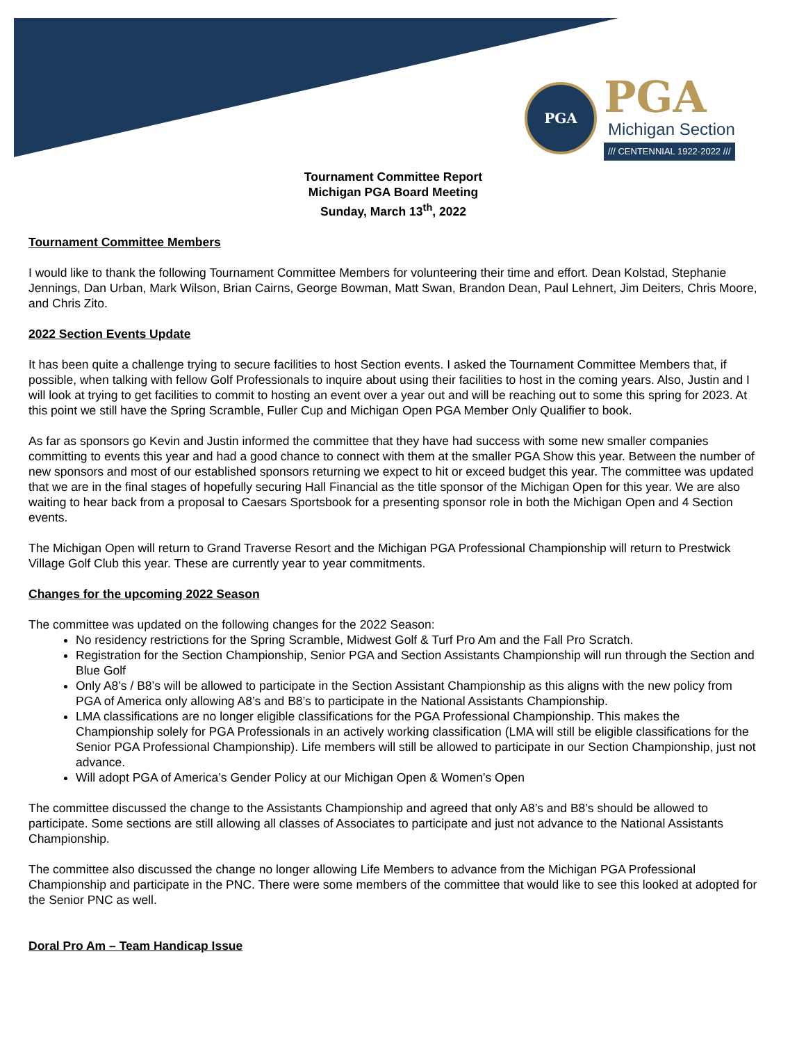PGA
PGA
Michigan Section
/// CENTENNIAL 1922-2022 ///
Tournament Committee Report
Michigan PGA Board Meeting
Sunday, March 13<sup>th</sup>, 2022
Tournament Committee Members
I would like to thank the following Tournament Committee Members for volunteering their time and effort. Dean Kolstad, Stephanie Jennings, Dan Urban, Mark Wilson, Brian Cairns, George Bowman, Matt Swan, Brandon Dean, Paul Lehnert, Jim Deiters, Chris Moore, and Chris Zito.
2022 Section Events Update
It has been quite a challenge trying to secure facilities to host Section events. I asked the Tournament Committee Members that, if possible, when talking with fellow Golf Professionals to inquire about using their facilities to host in the coming years. Also, Justin and I will look at trying to get facilities to commit to hosting an event over a year out and will be reaching out to some this spring for 2023. At this point we still have the Spring Scramble, Fuller Cup and Michigan Open PGA Member Only Qualifier to book.
As far as sponsors go Kevin and Justin informed the committee that they have had success with some new smaller companies committing to events this year and had a good chance to connect with them at the smaller PGA Show this year. Between the number of new sponsors and most of our established sponsors returning we expect to hit or exceed budget this year. The committee was updated that we are in the final stages of hopefully securing Hall Financial as the title sponsor of the Michigan Open for this year. We are also waiting to hear back from a proposal to Caesars Sportsbook for a presenting sponsor role in both the Michigan Open and 4 Section events.
The Michigan Open will return to Grand Traverse Resort and the Michigan PGA Professional Championship will return to Prestwick Village Golf Club this year. These are currently year to year commitments.
Changes for the upcoming 2022 Season
The committee was updated on the following changes for the 2022 Season:
No residency restrictions for the Spring Scramble, Midwest Golf & Turf Pro Am and the Fall Pro Scratch.
Registration for the Section Championship, Senior PGA and Section Assistants Championship will run through the Section and Blue Golf
Only A8’s / B8’s will be allowed to participate in the Section Assistant Championship as this aligns with the new policy from PGA of America only allowing A8’s and B8’s to participate in the National Assistants Championship.
LMA classifications are no longer eligible classifications for the PGA Professional Championship. This makes the Championship solely for PGA Professionals in an actively working classification (LMA will still be eligible classifications for the Senior PGA Professional Championship). Life members will still be allowed to participate in our Section Championship, just not advance.
Will adopt PGA of America’s Gender Policy at our Michigan Open & Women’s Open
The committee discussed the change to the Assistants Championship and agreed that only A8’s and B8’s should be allowed to participate. Some sections are still allowing all classes of Associates to participate and just not advance to the National Assistants Championship.
The committee also discussed the change no longer allowing Life Members to advance from the Michigan PGA Professional Championship and participate in the PNC. There were some members of the committee that would like to see this looked at adopted for the Senior PNC as well.
Doral Pro Am – Team Handicap Issue